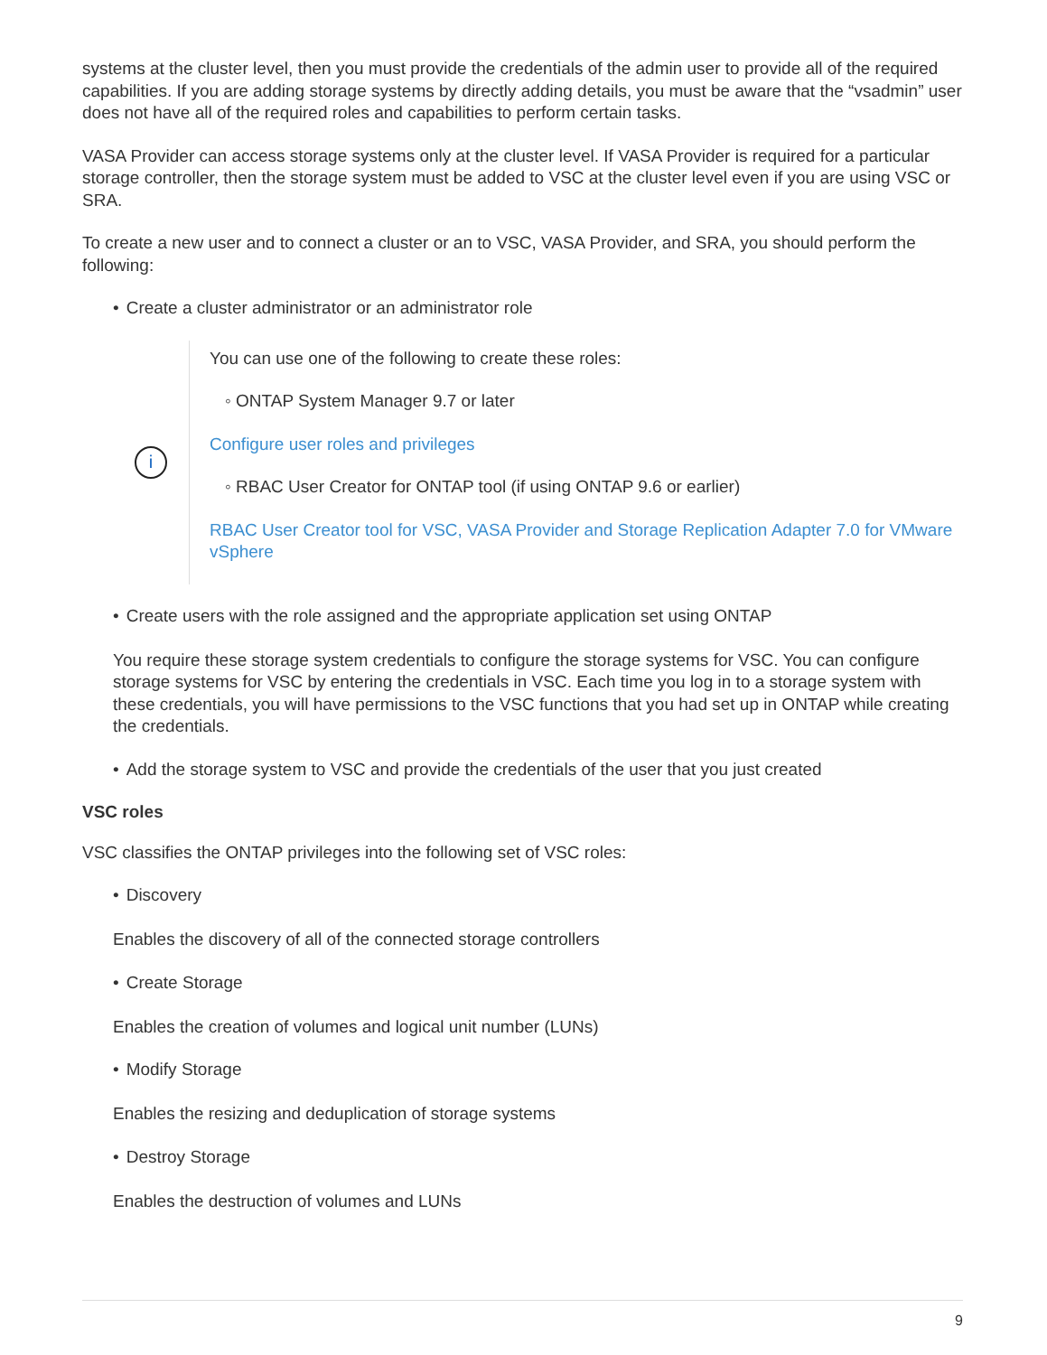systems at the cluster level, then you must provide the credentials of the admin user to provide all of the required capabilities. If you are adding storage systems by directly adding details, you must be aware that the “vsadmin” user does not have all of the required roles and capabilities to perform certain tasks.
VASA Provider can access storage systems only at the cluster level. If VASA Provider is required for a particular storage controller, then the storage system must be added to VSC at the cluster level even if you are using VSC or SRA.
To create a new user and to connect a cluster or an to VSC, VASA Provider, and SRA, you should perform the following:
• Create a cluster administrator or an administrator role
i
You can use one of the following to create these roles:
◦ ONTAP System Manager 9.7 or later
Configure user roles and privileges
◦ RBAC User Creator for ONTAP tool (if using ONTAP 9.6 or earlier)
RBAC User Creator tool for VSC, VASA Provider and Storage Replication Adapter 7.0 for VMware vSphere
• Create users with the role assigned and the appropriate application set using ONTAP
You require these storage system credentials to configure the storage systems for VSC. You can configure storage systems for VSC by entering the credentials in VSC. Each time you log in to a storage system with these credentials, you will have permissions to the VSC functions that you had set up in ONTAP while creating the credentials.
• Add the storage system to VSC and provide the credentials of the user that you just created
VSC roles
VSC classifies the ONTAP privileges into the following set of VSC roles:
• Discovery
Enables the discovery of all of the connected storage controllers
• Create Storage
Enables the creation of volumes and logical unit number (LUNs)
• Modify Storage
Enables the resizing and deduplication of storage systems
• Destroy Storage
Enables the destruction of volumes and LUNs
9